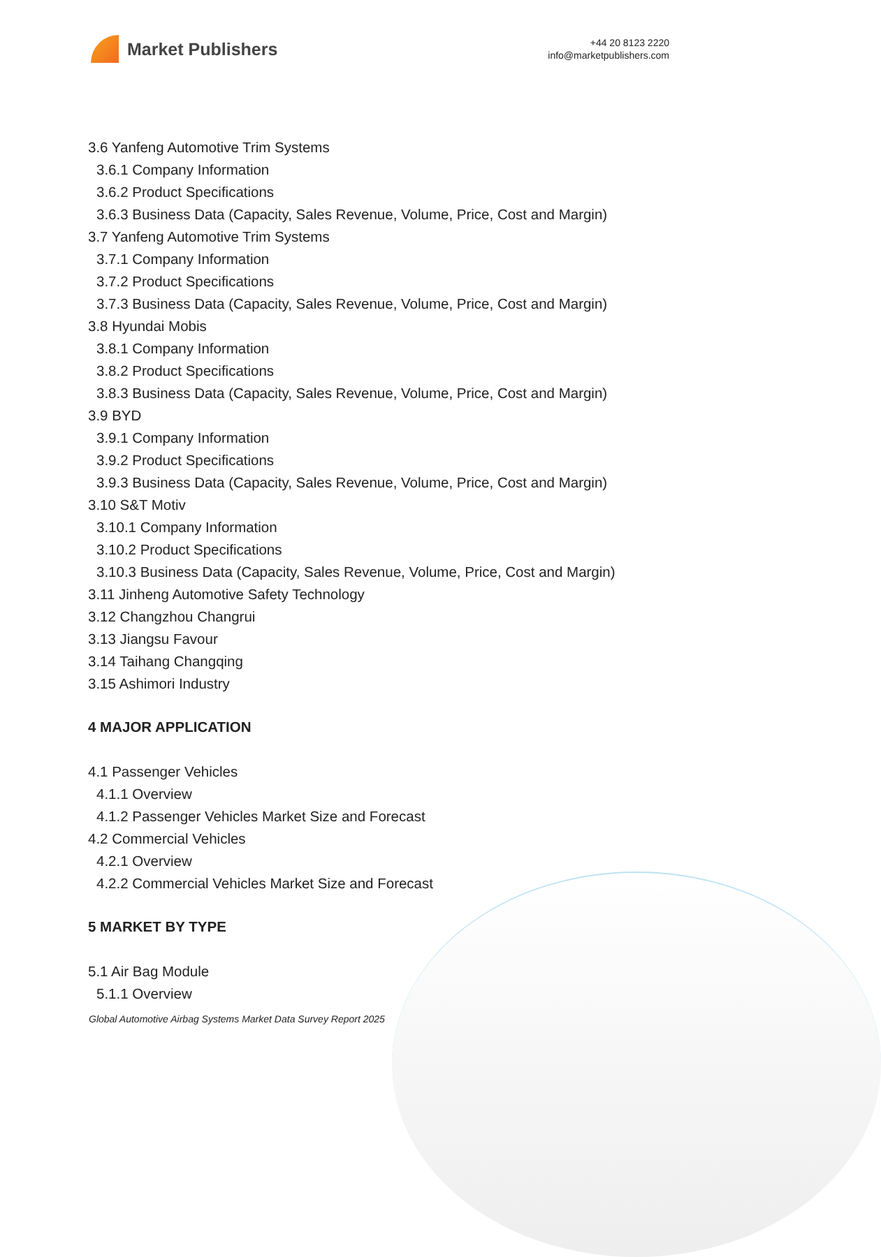Market Publishers
+44 20 8123 2220
info@marketpublishers.com
3.6 Yanfeng Automotive Trim Systems
3.6.1 Company Information
3.6.2 Product Specifications
3.6.3 Business Data (Capacity, Sales Revenue, Volume, Price, Cost and Margin)
3.7 Yanfeng Automotive Trim Systems
3.7.1 Company Information
3.7.2 Product Specifications
3.7.3 Business Data (Capacity, Sales Revenue, Volume, Price, Cost and Margin)
3.8 Hyundai Mobis
3.8.1 Company Information
3.8.2 Product Specifications
3.8.3 Business Data (Capacity, Sales Revenue, Volume, Price, Cost and Margin)
3.9 BYD
3.9.1 Company Information
3.9.2 Product Specifications
3.9.3 Business Data (Capacity, Sales Revenue, Volume, Price, Cost and Margin)
3.10 S&T Motiv
3.10.1 Company Information
3.10.2 Product Specifications
3.10.3 Business Data (Capacity, Sales Revenue, Volume, Price, Cost and Margin)
3.11 Jinheng Automotive Safety Technology
3.12 Changzhou Changrui
3.13 Jiangsu Favour
3.14 Taihang Changqing
3.15 Ashimori Industry
4 MAJOR APPLICATION
4.1 Passenger Vehicles
4.1.1 Overview
4.1.2 Passenger Vehicles Market Size and Forecast
4.2 Commercial Vehicles
4.2.1 Overview
4.2.2 Commercial Vehicles Market Size and Forecast
5 MARKET BY TYPE
5.1 Air Bag Module
5.1.1 Overview
Global Automotive Airbag Systems Market Data Survey Report 2025